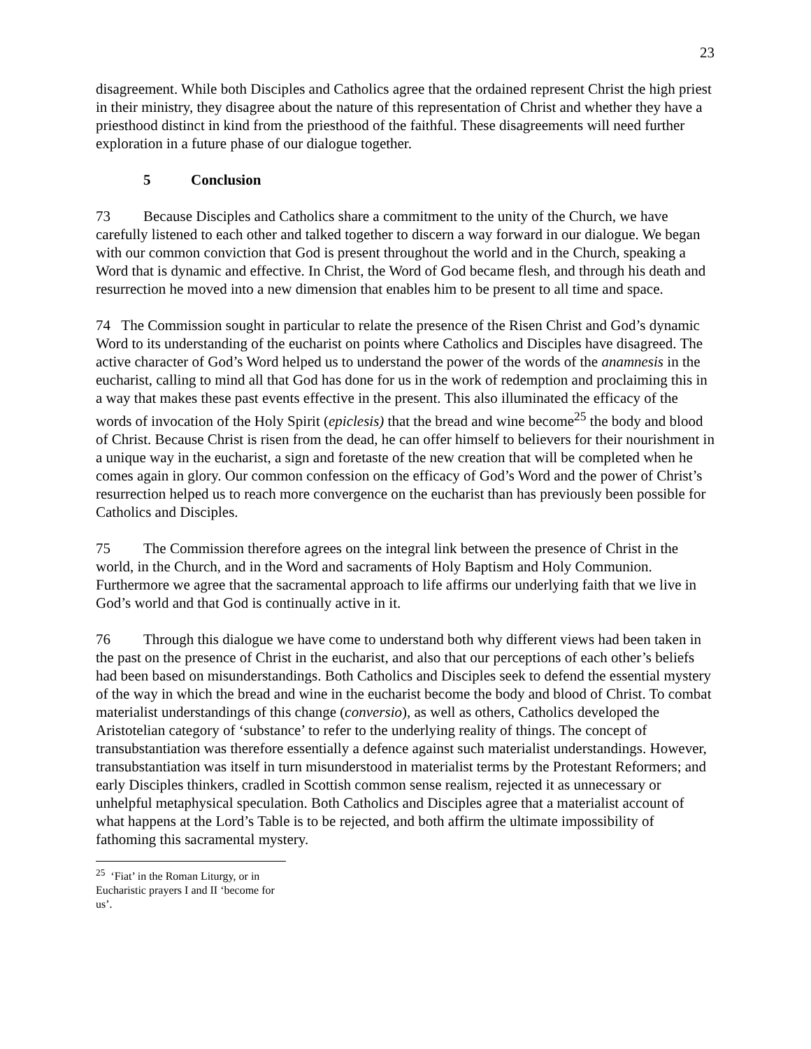23
disagreement. While both Disciples and Catholics agree that the ordained represent Christ the high priest in their ministry, they disagree about the nature of this representation of Christ and whether they have a priesthood distinct in kind from the priesthood of the faithful. These disagreements will need further exploration in a future phase of our dialogue together.
5 Conclusion
73 Because Disciples and Catholics share a commitment to the unity of the Church, we have carefully listened to each other and talked together to discern a way forward in our dialogue. We began with our common conviction that God is present throughout the world and in the Church, speaking a Word that is dynamic and effective. In Christ, the Word of God became flesh, and through his death and resurrection he moved into a new dimension that enables him to be present to all time and space.
74 The Commission sought in particular to relate the presence of the Risen Christ and God’s dynamic Word to its understanding of the eucharist on points where Catholics and Disciples have disagreed. The active character of God’s Word helped us to understand the power of the words of the anamnesis in the eucharist, calling to mind all that God has done for us in the work of redemption and proclaiming this in a way that makes these past events effective in the present. This also illuminated the efficacy of the words of invocation of the Holy Spirit (epiclesis) that the bread and wine become<sup>25</sup> the body and blood of Christ. Because Christ is risen from the dead, he can offer himself to believers for their nourishment in a unique way in the eucharist, a sign and foretaste of the new creation that will be completed when he comes again in glory. Our common confession on the efficacy of God’s Word and the power of Christ’s resurrection helped us to reach more convergence on the eucharist than has previously been possible for Catholics and Disciples.
75 The Commission therefore agrees on the integral link between the presence of Christ in the world, in the Church, and in the Word and sacraments of Holy Baptism and Holy Communion. Furthermore we agree that the sacramental approach to life affirms our underlying faith that we live in God’s world and that God is continually active in it.
76 Through this dialogue we have come to understand both why different views had been taken in the past on the presence of Christ in the eucharist, and also that our perceptions of each other’s beliefs had been based on misunderstandings. Both Catholics and Disciples seek to defend the essential mystery of the way in which the bread and wine in the eucharist become the body and blood of Christ. To combat materialist understandings of this change (conversio), as well as others, Catholics developed the Aristotelian category of ‘substance’ to refer to the underlying reality of things. The concept of transubstantiation was therefore essentially a defence against such materialist understandings. However, transubstantiation was itself in turn misunderstood in materialist terms by the Protestant Reformers; and early Disciples thinkers, cradled in Scottish common sense realism, rejected it as unnecessary or unhelpful metaphysical speculation. Both Catholics and Disciples agree that a materialist account of what happens at the Lord’s Table is to be rejected, and both affirm the ultimate impossibility of fathoming this sacramental mystery.
<sup>25</sup> ‘Fiat’ in the Roman Liturgy, or in Eucharistic prayers I and II ‘become for us’.